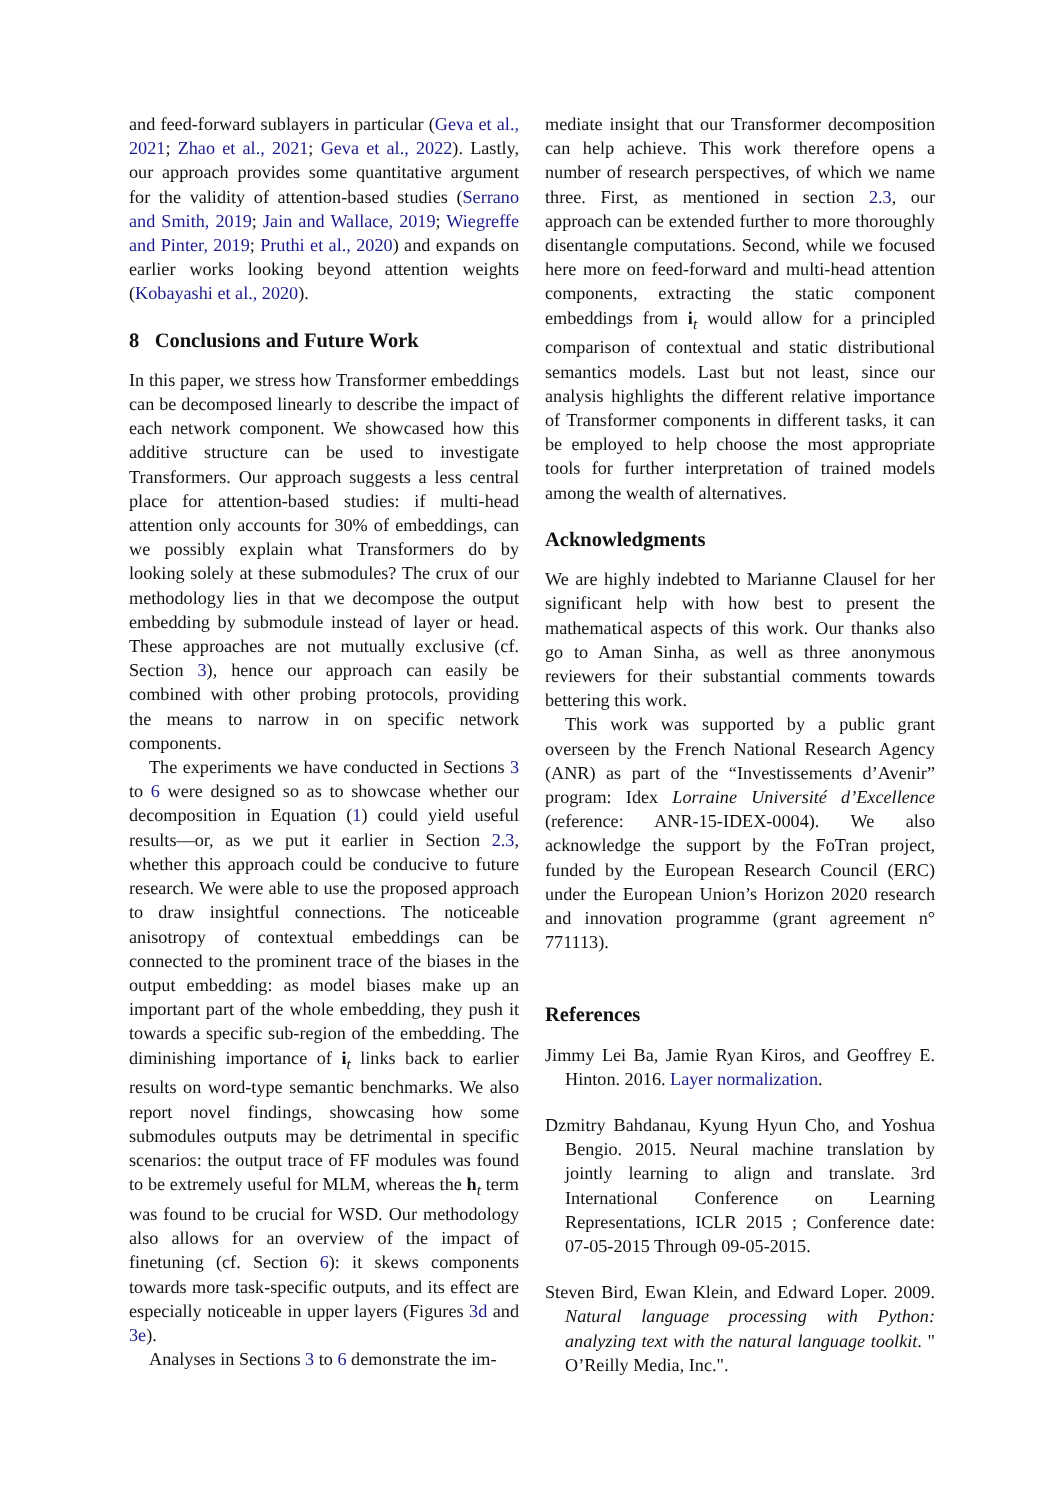and feed-forward sublayers in particular (Geva et al., 2021; Zhao et al., 2021; Geva et al., 2022). Lastly, our approach provides some quantitative argument for the validity of attention-based studies (Serrano and Smith, 2019; Jain and Wallace, 2019; Wiegreffe and Pinter, 2019; Pruthi et al., 2020) and expands on earlier works looking beyond attention weights (Kobayashi et al., 2020).
8 Conclusions and Future Work
In this paper, we stress how Transformer embeddings can be decomposed linearly to describe the impact of each network component. We showcased how this additive structure can be used to investigate Transformers. Our approach suggests a less central place for attention-based studies: if multi-head attention only accounts for 30% of embeddings, can we possibly explain what Transformers do by looking solely at these submodules? The crux of our methodology lies in that we decompose the output embedding by submodule instead of layer or head. These approaches are not mutually exclusive (cf. Section 3), hence our approach can easily be combined with other probing protocols, providing the means to narrow in on specific network components.
The experiments we have conducted in Sections 3 to 6 were designed so as to showcase whether our decomposition in Equation (1) could yield useful results—or, as we put it earlier in Section 2.3, whether this approach could be conducive to future research. We were able to use the proposed approach to draw insightful connections. The noticeable anisotropy of contextual embeddings can be connected to the prominent trace of the biases in the output embedding: as model biases make up an important part of the whole embedding, they push it towards a specific sub-region of the embedding. The diminishing importance of i<sub>t</sub> links back to earlier results on word-type semantic benchmarks. We also report novel findings, showcasing how some submodules outputs may be detrimental in specific scenarios: the output trace of FF modules was found to be extremely useful for MLM, whereas the h<sub>t</sub> term was found to be crucial for WSD. Our methodology also allows for an overview of the impact of finetuning (cf. Section 6): it skews components towards more task-specific outputs, and its effect are especially noticeable in upper layers (Figures 3d and 3e).
Analyses in Sections 3 to 6 demonstrate the im-
mediate insight that our Transformer decomposition can help achieve. This work therefore opens a number of research perspectives, of which we name three. First, as mentioned in section 2.3, our approach can be extended further to more thoroughly disentangle computations. Second, while we focused here more on feed-forward and multi-head attention components, extracting the static component embeddings from i<sub>t</sub> would allow for a principled comparison of contextual and static distributional semantics models. Last but not least, since our analysis highlights the different relative importance of Transformer components in different tasks, it can be employed to help choose the most appropriate tools for further interpretation of trained models among the wealth of alternatives.
Acknowledgments
We are highly indebted to Marianne Clausel for her significant help with how best to present the mathematical aspects of this work. Our thanks also go to Aman Sinha, as well as three anonymous reviewers for their substantial comments towards bettering this work.
This work was supported by a public grant overseen by the French National Research Agency (ANR) as part of the “Investissements d’Avenir” program: Idex Lorraine Université d’Excellence (reference: ANR-15-IDEX-0004). We also acknowledge the support by the FoTran project, funded by the European Research Council (ERC) under the European Union’s Horizon 2020 research and innovation programme (grant agreement n° 771113).
References
Jimmy Lei Ba, Jamie Ryan Kiros, and Geoffrey E. Hinton. 2016. Layer normalization.
Dzmitry Bahdanau, Kyung Hyun Cho, and Yoshua Bengio. 2015. Neural machine translation by jointly learning to align and translate. 3rd International Conference on Learning Representations, ICLR 2015 ; Conference date: 07-05-2015 Through 09-05-2015.
Steven Bird, Ewan Klein, and Edward Loper. 2009. Natural language processing with Python: analyzing text with the natural language toolkit. " O’Reilly Media, Inc.".